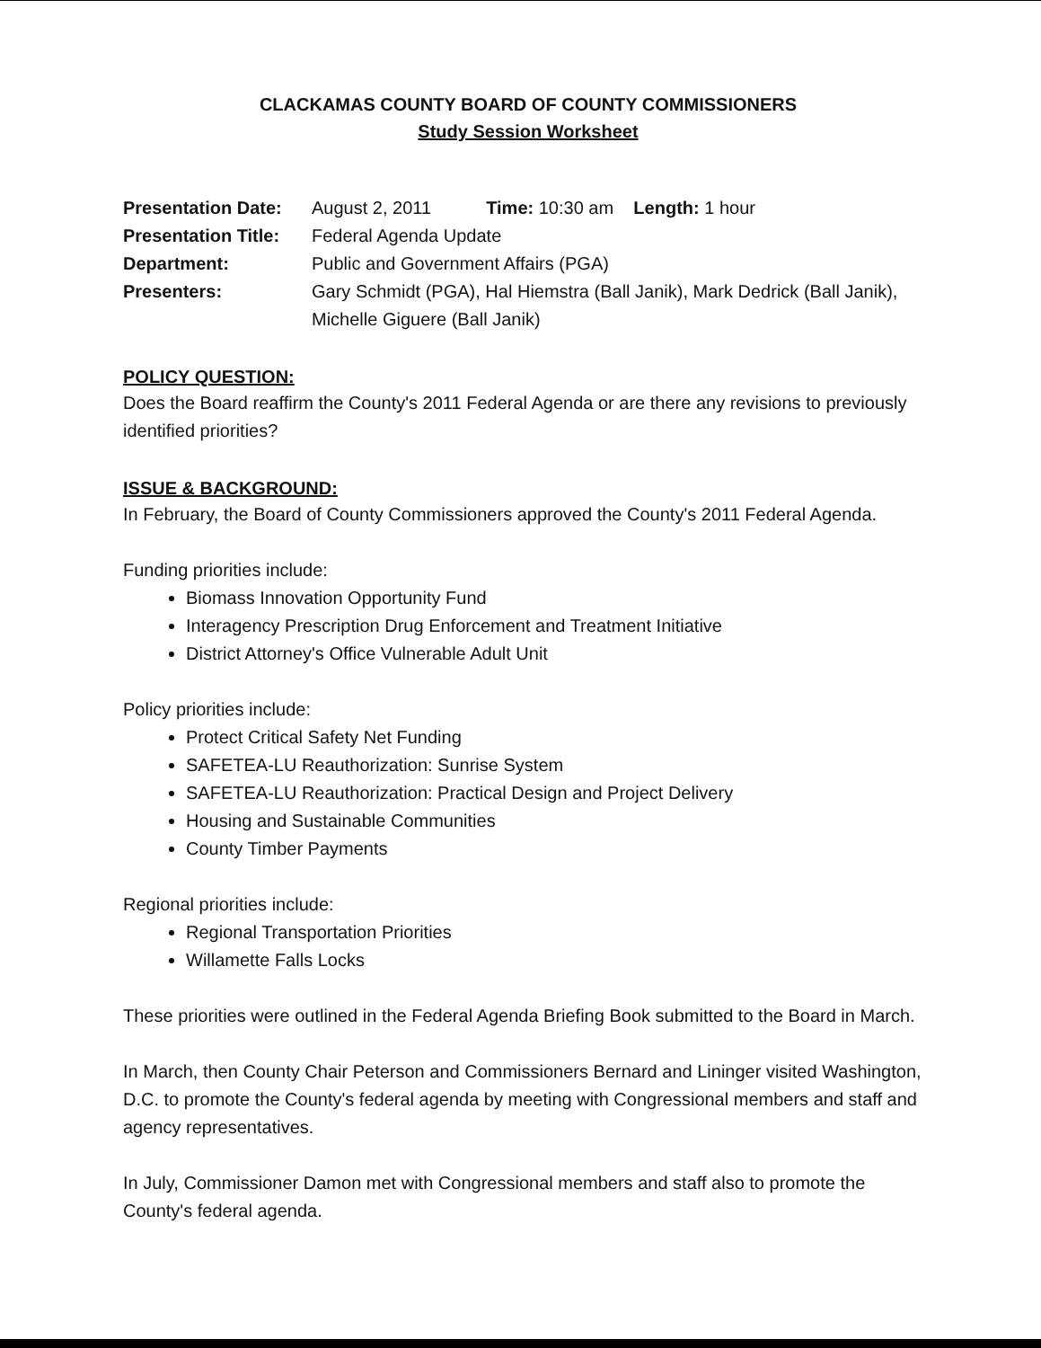CLACKAMAS COUNTY BOARD OF COUNTY COMMISSIONERS
Study Session Worksheet
| Presentation Date: | August 2, 2011 Time: 10:30 am Length: 1 hour |
| Presentation Title: | Federal Agenda Update |
| Department: | Public and Government Affairs (PGA) |
| Presenters: | Gary Schmidt (PGA), Hal Hiemstra (Ball Janik), Mark Dedrick (Ball Janik), Michelle Giguere (Ball Janik) |
POLICY QUESTION:
Does the Board reaffirm the County's 2011 Federal Agenda or are there any revisions to previously identified priorities?
ISSUE & BACKGROUND:
In February, the Board of County Commissioners approved the County's 2011 Federal Agenda.
Funding priorities include:
Biomass Innovation Opportunity Fund
Interagency Prescription Drug Enforcement and Treatment Initiative
District Attorney's Office Vulnerable Adult Unit
Policy priorities include:
Protect Critical Safety Net Funding
SAFETEA-LU Reauthorization: Sunrise System
SAFETEA-LU Reauthorization: Practical Design and Project Delivery
Housing and Sustainable Communities
County Timber Payments
Regional priorities include:
Regional Transportation Priorities
Willamette Falls Locks
These priorities were outlined in the Federal Agenda Briefing Book submitted to the Board in March.
In March, then County Chair Peterson and Commissioners Bernard and Lininger visited Washington, D.C. to promote the County's federal agenda by meeting with Congressional members and staff and agency representatives.
In July, Commissioner Damon met with Congressional members and staff also to promote the County's federal agenda.